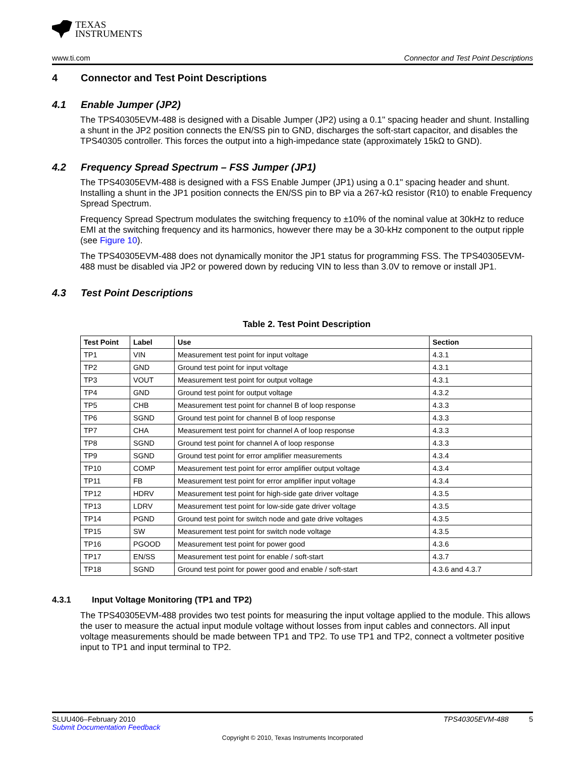TEXAS
INSTRUMENTS
www.ti.com Connector and Test Point Descriptions
4 Connector and Test Point Descriptions
4.1 Enable Jumper (JP2)
The TPS40305EVM-488 is designed with a Disable Jumper (JP2) using a 0.1" spacing header and shunt. Installing a shunt in the JP2 position connects the EN/SS pin to GND, discharges the soft-start capacitor, and disables the TPS40305 controller. This forces the output into a high-impedance state (approximately 15kΩ to GND).
4.2 Frequency Spread Spectrum – FSS Jumper (JP1)
The TPS40305EVM-488 is designed with a FSS Enable Jumper (JP1) using a 0.1" spacing header and shunt. Installing a shunt in the JP1 position connects the EN/SS pin to BP via a 267-kΩ resistor (R10) to enable Frequency Spread Spectrum.
Frequency Spread Spectrum modulates the switching frequency to ±10% of the nominal value at 30kHz to reduce EMI at the switching frequency and its harmonics, however there may be a 30-kHz component to the output ripple (see Figure 10).
The TPS40305EVM-488 does not dynamically monitor the JP1 status for programming FSS. The TPS40305EVM-488 must be disabled via JP2 or powered down by reducing VIN to less than 3.0V to remove or install JP1.
4.3 Test Point Descriptions
Table 2. Test Point Description
| Test Point | Label | Use | Section |
| --- | --- | --- | --- |
| TP1 | VIN | Measurement test point for input voltage | 4.3.1 |
| TP2 | GND | Ground test point for input voltage | 4.3.1 |
| TP3 | VOUT | Measurement test point for output voltage | 4.3.1 |
| TP4 | GND | Ground test point for output voltage | 4.3.2 |
| TP5 | CHB | Measurement test point for channel B of loop response | 4.3.3 |
| TP6 | SGND | Ground test point for channel B of loop response | 4.3.3 |
| TP7 | CHA | Measurement test point for channel A of loop response | 4.3.3 |
| TP8 | SGND | Ground test point for channel A of loop response | 4.3.3 |
| TP9 | SGND | Ground test point for error amplifier measurements | 4.3.4 |
| TP10 | COMP | Measurement test point for error amplifier output voltage | 4.3.4 |
| TP11 | FB | Measurement test point for error amplifier input voltage | 4.3.4 |
| TP12 | HDRV | Measurement test point for high-side gate driver voltage | 4.3.5 |
| TP13 | LDRV | Measurement test point for low-side gate driver voltage | 4.3.5 |
| TP14 | PGND | Ground test point for switch node and gate drive voltages | 4.3.5 |
| TP15 | SW | Measurement test point for switch node voltage | 4.3.5 |
| TP16 | PGOOD | Measurement test point for power good | 4.3.6 |
| TP17 | EN/SS | Measurement test point for enable / soft-start | 4.3.7 |
| TP18 | SGND | Ground test point for power good and enable / soft-start | 4.3.6 and 4.3.7 |
4.3.1 Input Voltage Monitoring (TP1 and TP2)
The TPS40305EVM-488 provides two test points for measuring the input voltage applied to the module. This allows the user to measure the actual input module voltage without losses from input cables and connectors. All input voltage measurements should be made between TP1 and TP2. To use TP1 and TP2, connect a voltmeter positive input to TP1 and input terminal to TP2.
SLUU406–February 2010 TPS40305EVM-488 5
Submit Documentation Feedback
Copyright © 2010, Texas Instruments Incorporated